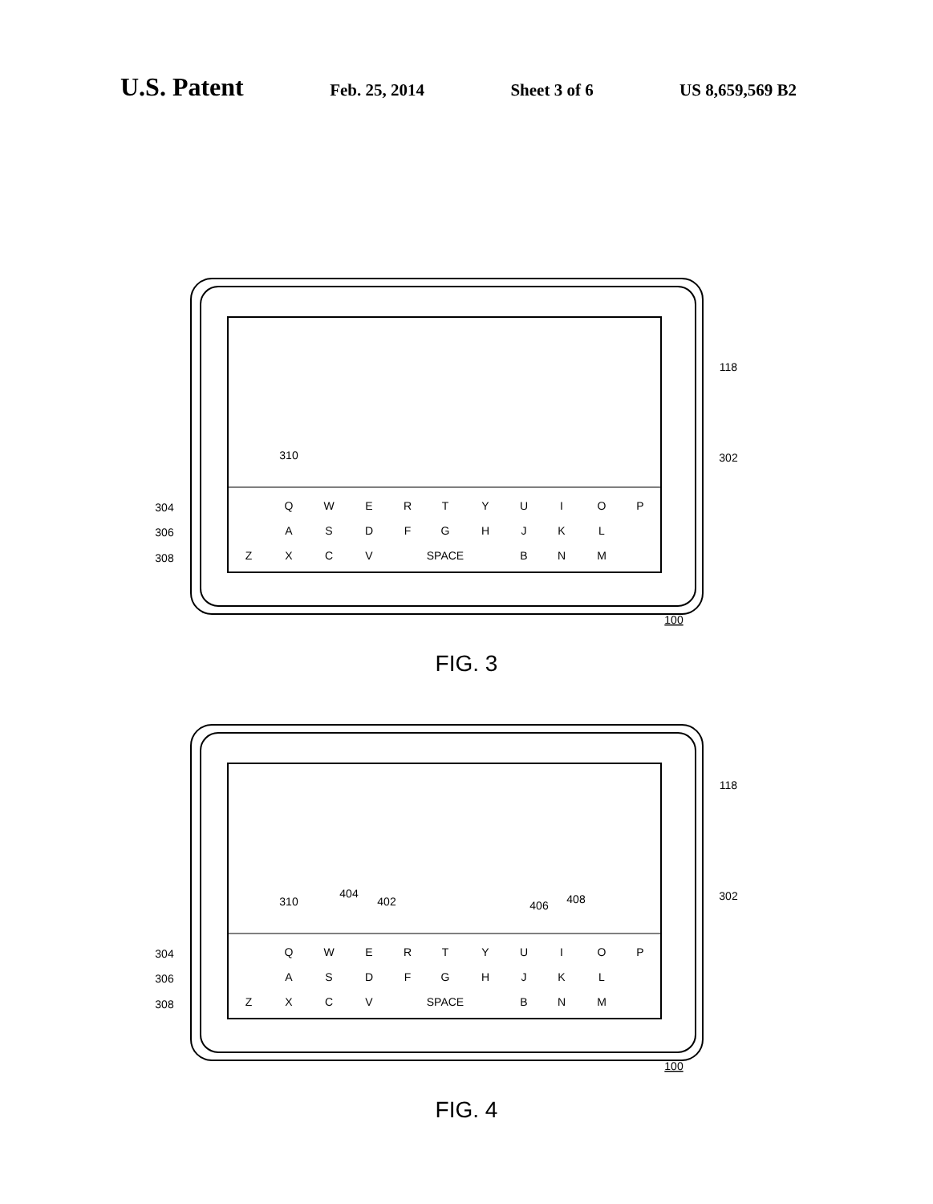U.S. Patent Feb. 25, 2014 Sheet 3 of 6 US 8,659,569 B2
310
118
302
304
306
308
Q
W
E
R
T
Y
U
I
O
P
A
S
D
F
G
H
J
K
L
Z
X
C
V
SPACE
B
N
M
100
FIG. 3
310
404
402
406
408
118
302
304
306
308
Q
W
E
R
T
Y
U
I
O
P
A
S
D
F
G
H
J
K
L
Z
X
C
V
SPACE
B
N
M
100
FIG. 4